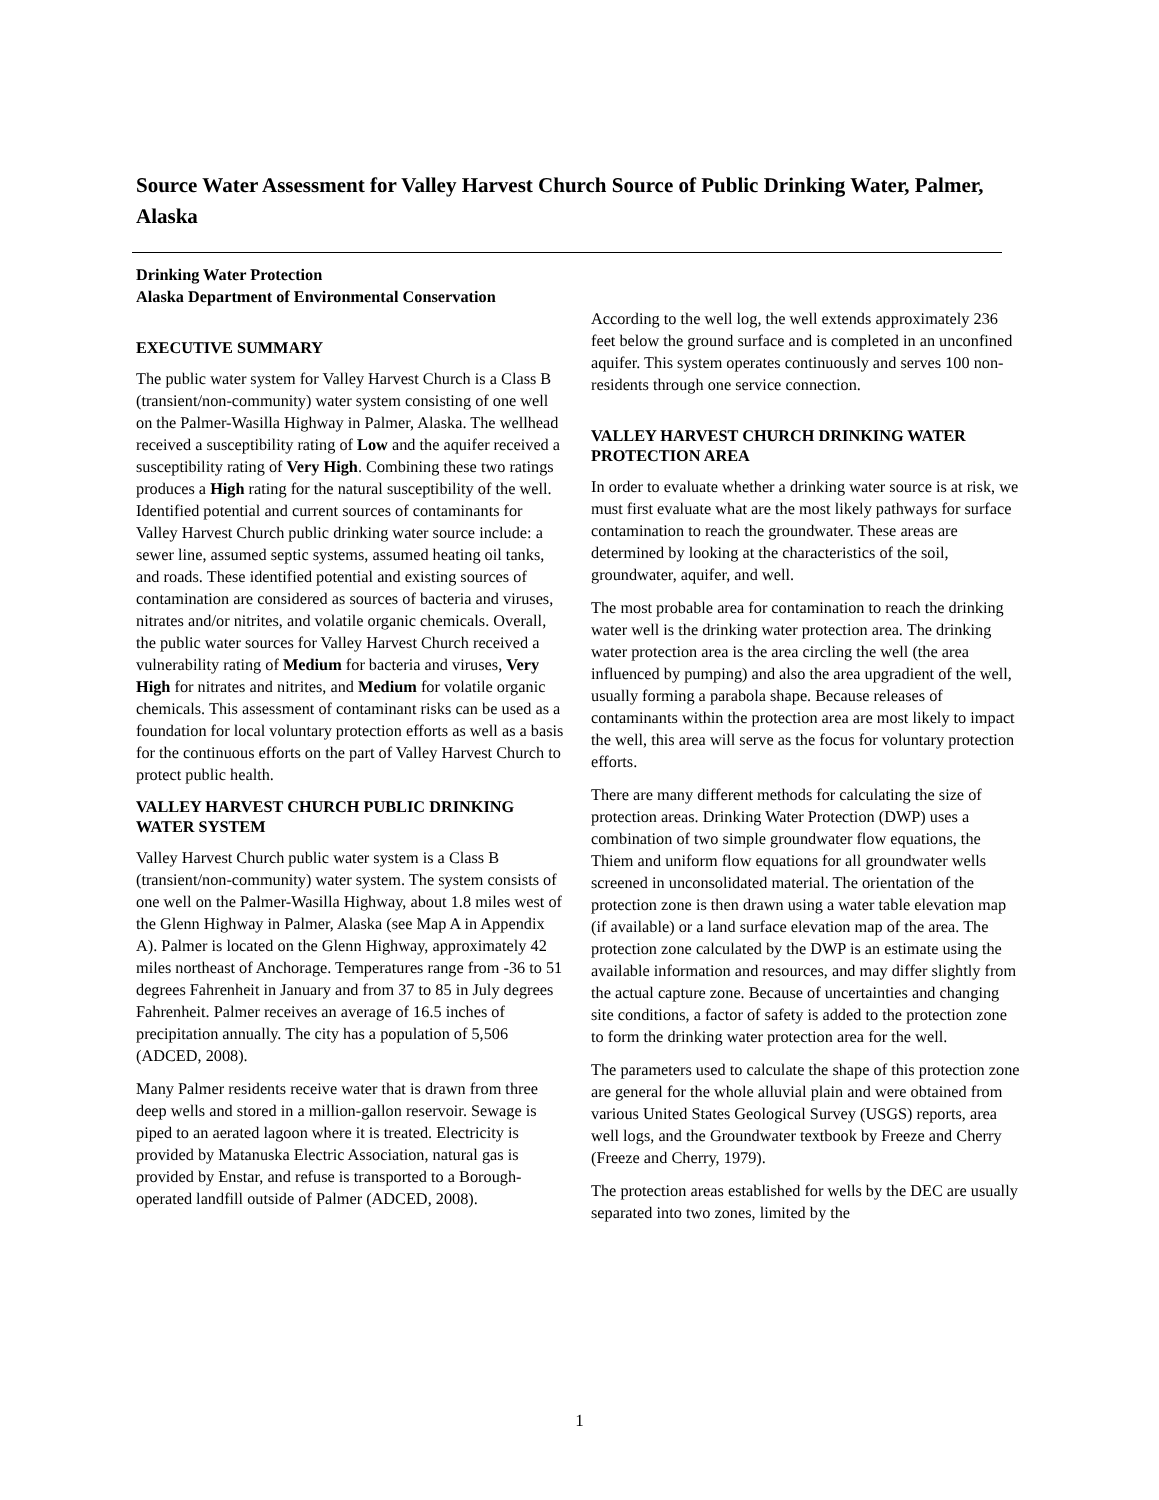Source Water Assessment for Valley Harvest Church Source of Public Drinking Water, Palmer, Alaska
Drinking Water Protection
Alaska Department of Environmental Conservation
EXECUTIVE SUMMARY
The public water system for Valley Harvest Church is a Class B (transient/non-community) water system consisting of one well on the Palmer-Wasilla Highway in Palmer, Alaska. The wellhead received a susceptibility rating of Low and the aquifer received a susceptibility rating of Very High. Combining these two ratings produces a High rating for the natural susceptibility of the well. Identified potential and current sources of contaminants for Valley Harvest Church public drinking water source include: a sewer line, assumed septic systems, assumed heating oil tanks, and roads. These identified potential and existing sources of contamination are considered as sources of bacteria and viruses, nitrates and/or nitrites, and volatile organic chemicals. Overall, the public water sources for Valley Harvest Church received a vulnerability rating of Medium for bacteria and viruses, Very High for nitrates and nitrites, and Medium for volatile organic chemicals. This assessment of contaminant risks can be used as a foundation for local voluntary protection efforts as well as a basis for the continuous efforts on the part of Valley Harvest Church to protect public health.
VALLEY HARVEST CHURCH PUBLIC DRINKING WATER SYSTEM
Valley Harvest Church public water system is a Class B (transient/non-community) water system. The system consists of one well on the Palmer-Wasilla Highway, about 1.8 miles west of the Glenn Highway in Palmer, Alaska (see Map A in Appendix A). Palmer is located on the Glenn Highway, approximately 42 miles northeast of Anchorage. Temperatures range from -36 to 51 degrees Fahrenheit in January and from 37 to 85 in July degrees Fahrenheit. Palmer receives an average of 16.5 inches of precipitation annually. The city has a population of 5,506 (ADCED, 2008).
Many Palmer residents receive water that is drawn from three deep wells and stored in a million-gallon reservoir. Sewage is piped to an aerated lagoon where it is treated. Electricity is provided by Matanuska Electric Association, natural gas is provided by Enstar, and refuse is transported to a Borough-operated landfill outside of Palmer (ADCED, 2008).
According to the well log, the well extends approximately 236 feet below the ground surface and is completed in an unconfined aquifer. This system operates continuously and serves 100 non-residents through one service connection.
VALLEY HARVEST CHURCH DRINKING WATER PROTECTION AREA
In order to evaluate whether a drinking water source is at risk, we must first evaluate what are the most likely pathways for surface contamination to reach the groundwater. These areas are determined by looking at the characteristics of the soil, groundwater, aquifer, and well.
The most probable area for contamination to reach the drinking water well is the drinking water protection area. The drinking water protection area is the area circling the well (the area influenced by pumping) and also the area upgradient of the well, usually forming a parabola shape. Because releases of contaminants within the protection area are most likely to impact the well, this area will serve as the focus for voluntary protection efforts.
There are many different methods for calculating the size of protection areas. Drinking Water Protection (DWP) uses a combination of two simple groundwater flow equations, the Thiem and uniform flow equations for all groundwater wells screened in unconsolidated material. The orientation of the protection zone is then drawn using a water table elevation map (if available) or a land surface elevation map of the area. The protection zone calculated by the DWP is an estimate using the available information and resources, and may differ slightly from the actual capture zone. Because of uncertainties and changing site conditions, a factor of safety is added to the protection zone to form the drinking water protection area for the well.
The parameters used to calculate the shape of this protection zone are general for the whole alluvial plain and were obtained from various United States Geological Survey (USGS) reports, area well logs, and the Groundwater textbook by Freeze and Cherry (Freeze and Cherry, 1979).
The protection areas established for wells by the DEC are usually separated into two zones, limited by the
1